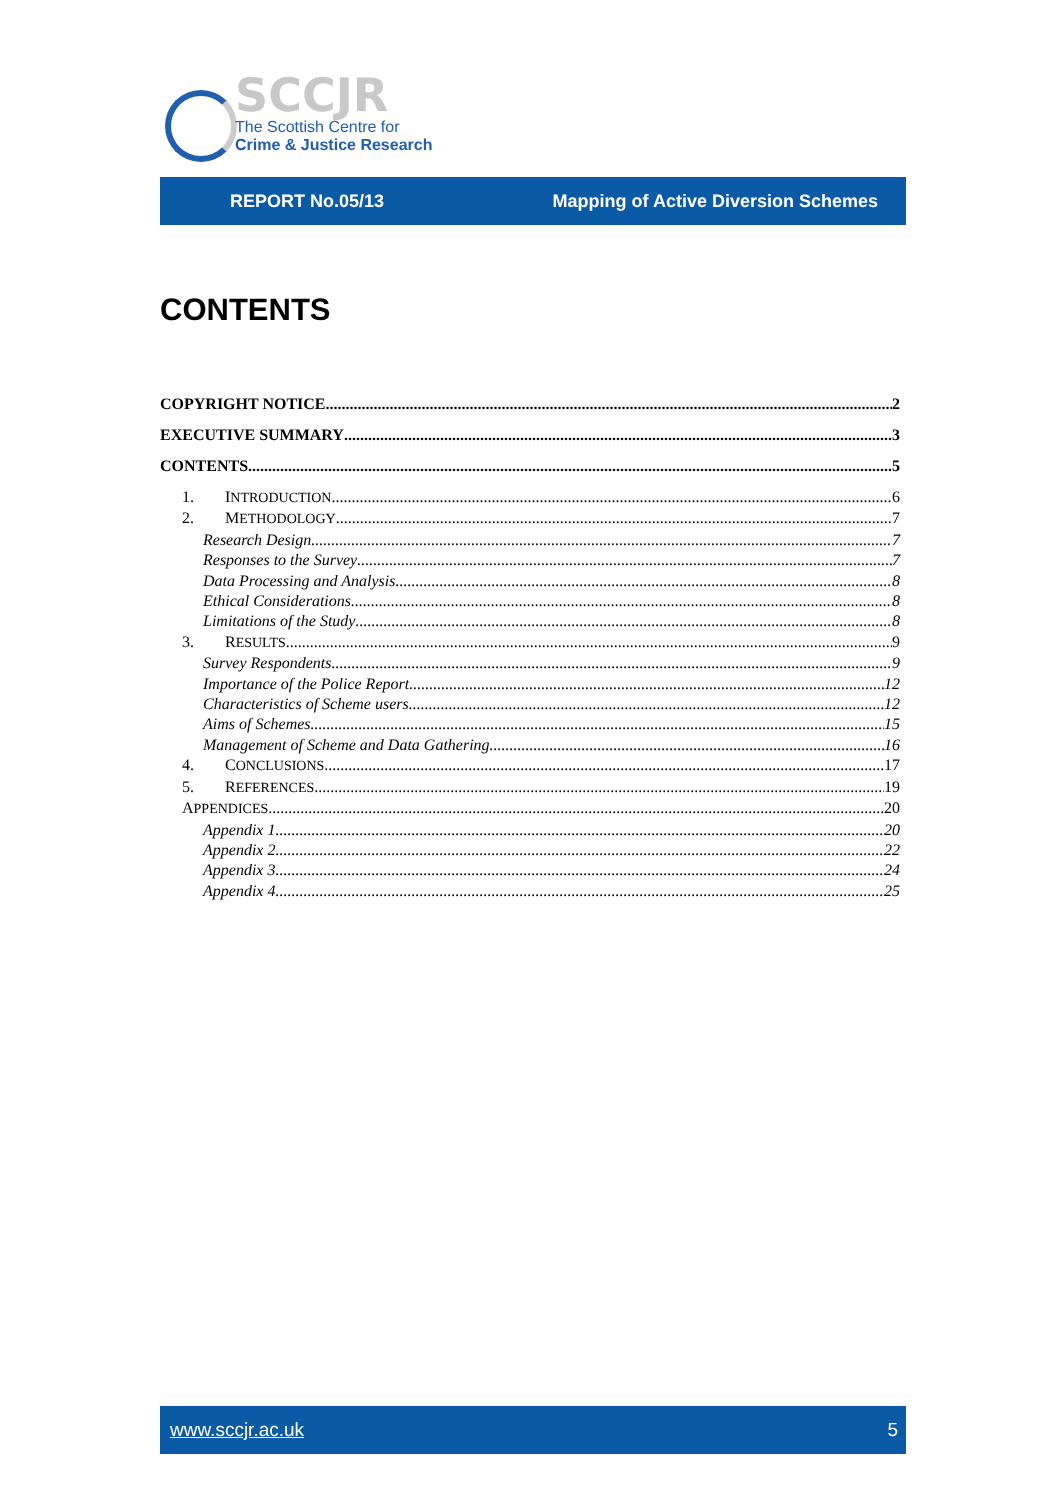SCCJR
The Scottish Centre for
Crime & Justice Research
REPORT No.05/13 Mapping of Active Diversion Schemes
CONTENTS
COPYRIGHT NOTICE 2
EXECUTIVE SUMMARY 3
CONTENTS 5
1. INTRODUCTION 6
2. METHODOLOGY 7
Research Design 7
Responses to the Survey 7
Data Processing and Analysis 8
Ethical Considerations 8
Limitations of the Study 8
3. RESULTS 9
Survey Respondents 9
Importance of the Police Report 12
Characteristics of Scheme users 12
Aims of Schemes 15
Management of Scheme and Data Gathering 16
4. CONCLUSIONS 17
5. REFERENCES 19
APPENDICES 20
Appendix 1 20
Appendix 2 22
Appendix 3 24
Appendix 4 25
www.sccjr.ac.uk 5